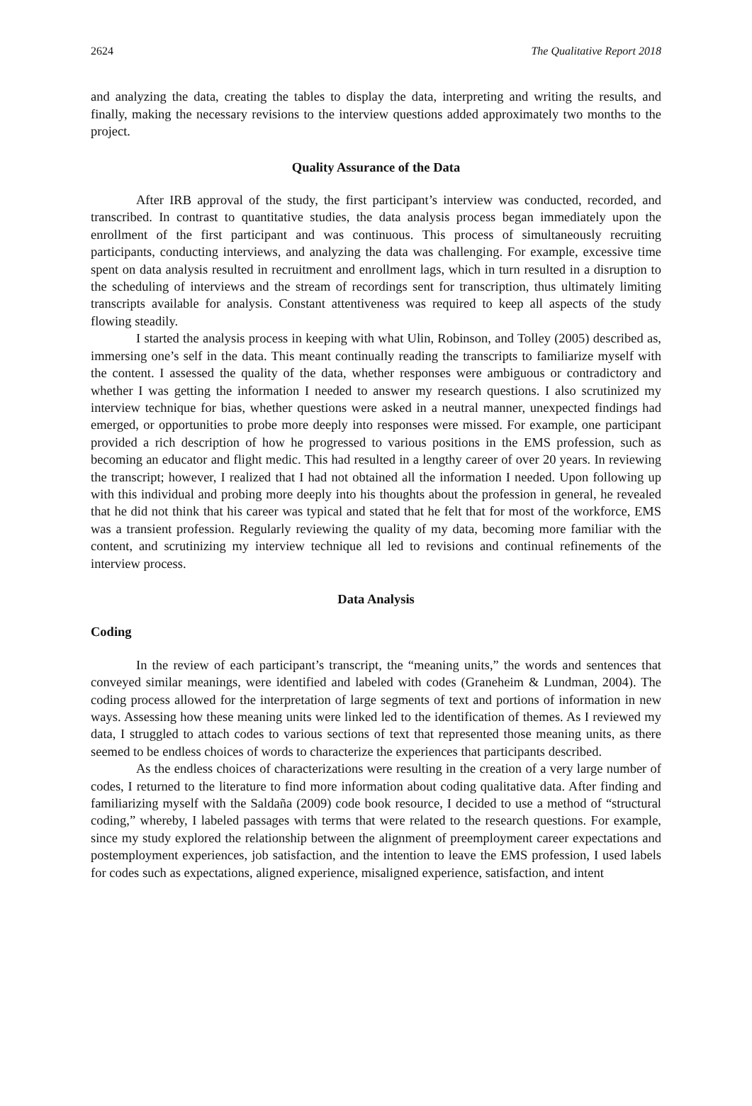2624 The Qualitative Report 2018
and analyzing the data, creating the tables to display the data, interpreting and writing the results, and finally, making the necessary revisions to the interview questions added approximately two months to the project.
Quality Assurance of the Data
After IRB approval of the study, the first participant’s interview was conducted, recorded, and transcribed. In contrast to quantitative studies, the data analysis process began immediately upon the enrollment of the first participant and was continuous. This process of simultaneously recruiting participants, conducting interviews, and analyzing the data was challenging. For example, excessive time spent on data analysis resulted in recruitment and enrollment lags, which in turn resulted in a disruption to the scheduling of interviews and the stream of recordings sent for transcription, thus ultimately limiting transcripts available for analysis. Constant attentiveness was required to keep all aspects of the study flowing steadily.
I started the analysis process in keeping with what Ulin, Robinson, and Tolley (2005) described as, immersing one’s self in the data. This meant continually reading the transcripts to familiarize myself with the content. I assessed the quality of the data, whether responses were ambiguous or contradictory and whether I was getting the information I needed to answer my research questions. I also scrutinized my interview technique for bias, whether questions were asked in a neutral manner, unexpected findings had emerged, or opportunities to probe more deeply into responses were missed. For example, one participant provided a rich description of how he progressed to various positions in the EMS profession, such as becoming an educator and flight medic. This had resulted in a lengthy career of over 20 years. In reviewing the transcript; however, I realized that I had not obtained all the information I needed. Upon following up with this individual and probing more deeply into his thoughts about the profession in general, he revealed that he did not think that his career was typical and stated that he felt that for most of the workforce, EMS was a transient profession. Regularly reviewing the quality of my data, becoming more familiar with the content, and scrutinizing my interview technique all led to revisions and continual refinements of the interview process.
Data Analysis
Coding
In the review of each participant’s transcript, the “meaning units,” the words and sentences that conveyed similar meanings, were identified and labeled with codes (Graneheim & Lundman, 2004). The coding process allowed for the interpretation of large segments of text and portions of information in new ways. Assessing how these meaning units were linked led to the identification of themes. As I reviewed my data, I struggled to attach codes to various sections of text that represented those meaning units, as there seemed to be endless choices of words to characterize the experiences that participants described.
As the endless choices of characterizations were resulting in the creation of a very large number of codes, I returned to the literature to find more information about coding qualitative data. After finding and familiarizing myself with the Saldaña (2009) code book resource, I decided to use a method of “structural coding,” whereby, I labeled passages with terms that were related to the research questions. For example, since my study explored the relationship between the alignment of preemployment career expectations and postemployment experiences, job satisfaction, and the intention to leave the EMS profession, I used labels for codes such as expectations, aligned experience, misaligned experience, satisfaction, and intent